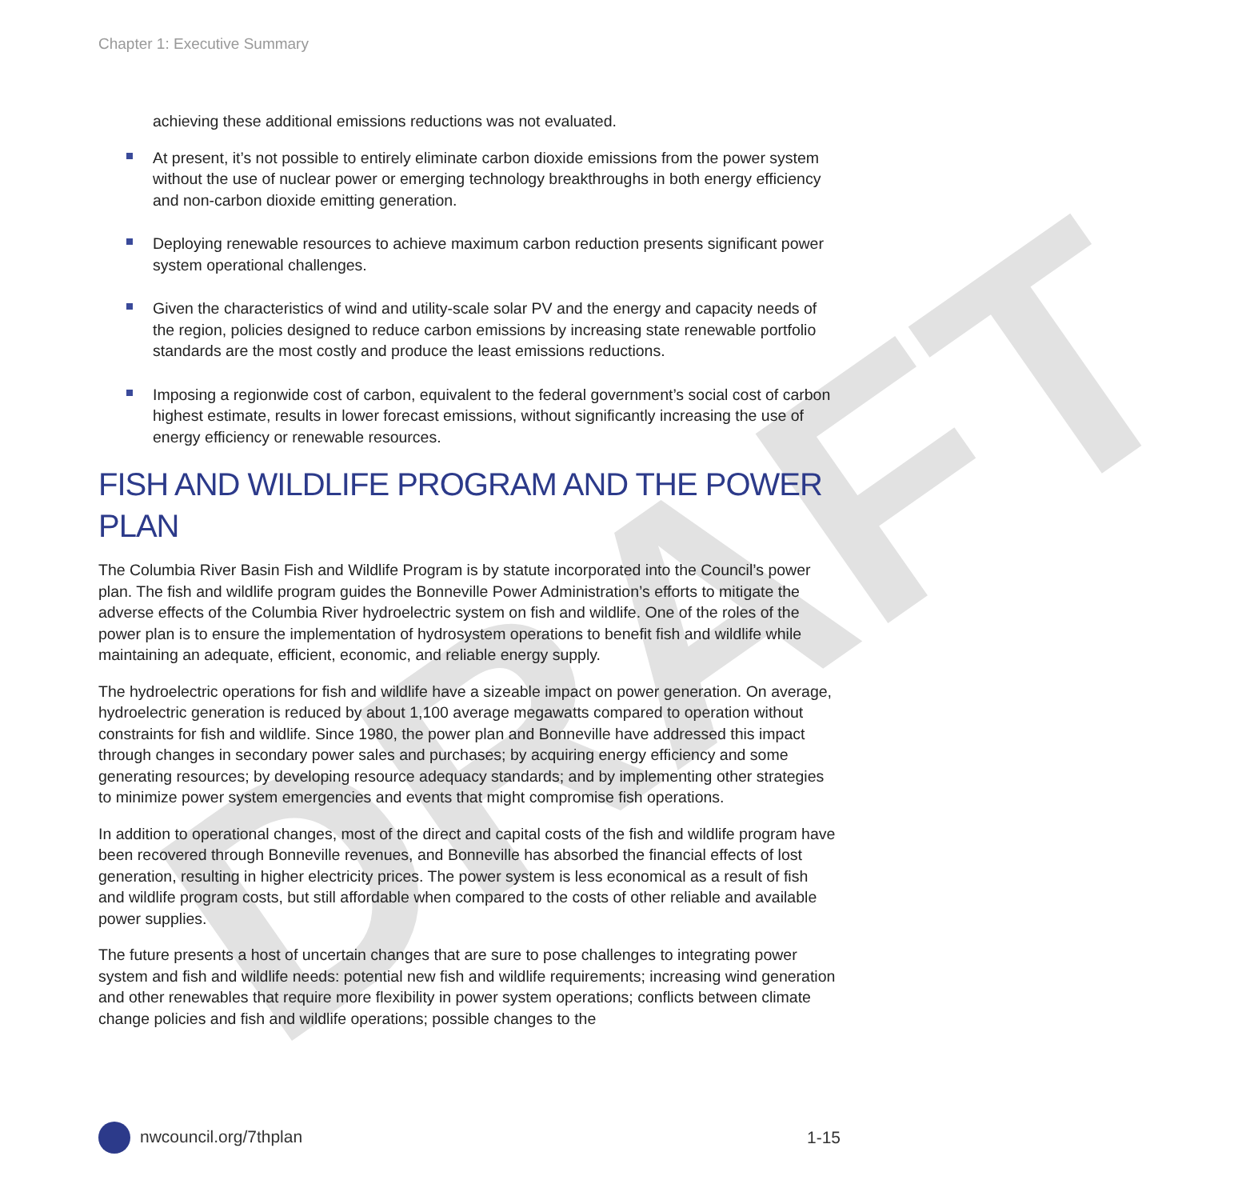DRAFT
Chapter 1: Executive Summary
achieving these additional emissions reductions was not evaluated.
At present, it’s not possible to entirely eliminate carbon dioxide emissions from the power system without the use of nuclear power or emerging technology breakthroughs in both energy efficiency and non-carbon dioxide emitting generation.
Deploying renewable resources to achieve maximum carbon reduction presents significant power system operational challenges.
Given the characteristics of wind and utility-scale solar PV and the energy and capacity needs of the region, policies designed to reduce carbon emissions by increasing state renewable portfolio standards are the most costly and produce the least emissions reductions.
Imposing a regionwide cost of carbon, equivalent to the federal government’s social cost of carbon highest estimate, results in lower forecast emissions, without significantly increasing the use of energy efficiency or renewable resources.
FISH AND WILDLIFE PROGRAM AND THE POWER PLAN
The Columbia River Basin Fish and Wildlife Program is by statute incorporated into the Council’s power plan. The fish and wildlife program guides the Bonneville Power Administration’s efforts to mitigate the adverse effects of the Columbia River hydroelectric system on fish and wildlife. One of the roles of the power plan is to ensure the implementation of hydrosystem operations to benefit fish and wildlife while maintaining an adequate, efficient, economic, and reliable energy supply.
The hydroelectric operations for fish and wildlife have a sizeable impact on power generation. On average, hydroelectric generation is reduced by about 1,100 average megawatts compared to operation without constraints for fish and wildlife. Since 1980, the power plan and Bonneville have addressed this impact through changes in secondary power sales and purchases; by acquiring energy efficiency and some generating resources; by developing resource adequacy standards; and by implementing other strategies to minimize power system emergencies and events that might compromise fish operations.
In addition to operational changes, most of the direct and capital costs of the fish and wildlife program have been recovered through Bonneville revenues, and Bonneville has absorbed the financial effects of lost generation, resulting in higher electricity prices. The power system is less economical as a result of fish and wildlife program costs, but still affordable when compared to the costs of other reliable and available power supplies.
The future presents a host of uncertain changes that are sure to pose challenges to integrating power system and fish and wildlife needs: potential new fish and wildlife requirements; increasing wind generation and other renewables that require more flexibility in power system operations; conflicts between climate change policies and fish and wildlife operations; possible changes to the
nwcouncil.org/7thplan 1-15